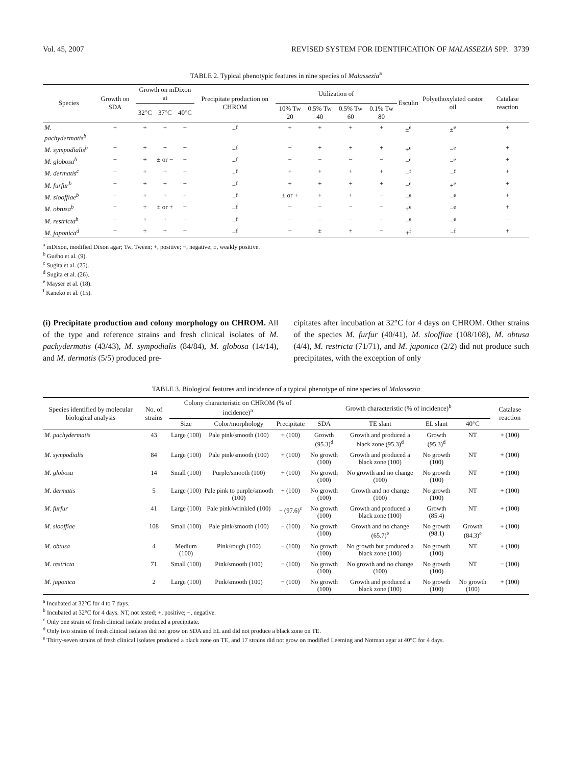Vol. 45, 2007 REVISED SYSTEM FOR IDENTIFICATION OF MALASSEZIA SPP. 3739
TABLE 2. Typical phenotypic features in nine species of Malassezia<sup>a</sup>
| Species | Growth on SDA | Growth on mDixon at | | | Precipitate production on CHROM | Utilization of | | | | Esculin | Polyethoxylated castor oil | Catalase reaction |
| --- | --- | --- | --- | --- | --- | --- | --- | --- | --- | --- | --- | --- |
| | | 32°C | 37°C | 40°C | | 10% Tw 20 | 0.5% Tw 40 | 0.5% Tw 60 | 0.1% Tw 80 | | | |
| M. pachydermatis<sup>b</sup> | + | + | + | + | +<sup>f</sup> | + | + | + | + | ±<sup>e</sup> | ±<sup>e</sup> | + |
| M. sympodialis<sup>b</sup> | − | + | + | + | +<sup>f</sup> | − | + | + | + | +<sup>e</sup> | −<sup>e</sup> | + |
| M. globosa<sup>b</sup> | − | + | ± or − | − | +<sup>f</sup> | − | − | − | − | −<sup>e</sup> | −<sup>e</sup> | + |
| M. dermatis<sup>c</sup> | − | + | + | + | +<sup>f</sup> | + | + | + | + | −<sup>f</sup> | −<sup>f</sup> | + |
| M. furfur<sup>b</sup> | − | + | + | + | −<sup>f</sup> | + | + | + | + | −<sup>e</sup> | +<sup>e</sup> | + |
| M. slooffiae<sup>b</sup> | − | + | + | + | −<sup>f</sup> | ± or + | + | + | − | −<sup>e</sup> | −<sup>e</sup> | + |
| M. obtusa<sup>b</sup> | − | + | ± or + | − | −<sup>f</sup> | − | − | − | − | +<sup>e</sup> | −<sup>e</sup> | + |
| M. restricta<sup>b</sup> | − | + | + | − | −<sup>f</sup> | − | − | − | − | −<sup>e</sup> | −<sup>e</sup> | − |
| M. japonica<sup>d</sup> | − | + | + | − | −<sup>f</sup> | − | ± | + | − | +<sup>f</sup> | −<sup>f</sup> | + |
<sup>a</sup> mDixon, modified Dixon agar; Tw, Tween; +, positive; −, negative; ±, weakly positive.
<sup>b</sup> Guého et al. (9).
<sup>c</sup> Sugita et al. (25).
<sup>d</sup> Sugita et al. (26).
<sup>e</sup> Mayser et al. (18).
<sup>f</sup> Kaneko et al. (15).
(i) Precipitate production and colony morphology on CHROM. All of the type and reference strains and fresh clinical isolates of M. pachydermatis (43/43), M. sympodialis (84/84), M. globosa (14/14), and M. dermatis (5/5) produced pre-
cipitates after incubation at 32°C for 4 days on CHROM. Other strains of the species M. furfur (40/41), M. slooffiae (108/108), M. obtusa (4/4), M. restricta (71/71), and M. japonica (2/2) did not produce such precipitates, with the exception of only
TABLE 3. Biological features and incidence of a typical phenotype of nine species of Malassezia
| Species identified by molecular biological analysis | No. of strains | Colony characteristic on CHROM (% of incidence)<sup>a</sup> | | | Growth characteristic (% of incidence)<sup>b</sup> | | | | Catalase reaction |
| --- | --- | --- | --- | --- | --- | --- | --- | --- | --- |
| | | Size | Color/morphology | Precipitate | SDA | TE slant | EL slant | 40°C | |
| M. pachydermatis | 43 | Large (100) | Pale pink/smooth (100) | + (100) | Growth (95.3)<sup>d</sup> | Growth and produced a black zone (95.3)<sup>d</sup> | Growth (95.3)<sup>d</sup> | NT | + (100) |
| M. sympodialis | 84 | Large (100) | Pale pink/smooth (100) | + (100) | No growth (100) | Growth and produced a black zone (100) | No growth (100) | NT | + (100) |
| M. globosa | 14 | Small (100) | Purple/smooth (100) | + (100) | No growth (100) | No growth and no change (100) | No growth (100) | NT | + (100) |
| M. dermatis | 5 | Large (100) | Pale pink to purple/smooth (100) | + (100) | No growth (100) | Growth and no change (100) | No growth (100) | NT | + (100) |
| M. furfur | 41 | Large (100) | Pale pink/wrinkled (100) | − (97.6)<sup>c</sup> | No growth (100) | Growth and produced a black zone (100) | Growth (85.4) | NT | + (100) |
| M. slooffiae | 108 | Small (100) | Pale pink/smooth (100) | − (100) | No growth (100) | Growth and no change (65.7)<sup>e</sup> | No growth (98.1) | Growth (84.3)<sup>e</sup> | + (100) |
| M. obtusa | 4 | Medium (100) | Pink/rough (100) | − (100) | No growth (100) | No growth but produced a black zone (100) | No growth (100) | NT | + (100) |
| M. restricta | 71 | Small (100) | Pink/smooth (100) | − (100) | No growth (100) | No growth and no change (100) | No growth (100) | NT | − (100) |
| M. japonica | 2 | Large (100) | Pink/smooth (100) | − (100) | No growth (100) | Growth and produced a black zone (100) | No growth (100) | No growth (100) | + (100) |
<sup>a</sup> Incubated at 32°C for 4 to 7 days.
<sup>b</sup> Incubated at 32°C for 4 days. NT, not tested; +, positive; −, negative.
<sup>c</sup> Only one strain of fresh clinical isolate produced a precipitate.
<sup>d</sup> Only two strains of fresh clinical isolates did not grow on SDA and EL and did not produce a black zone on TE.
<sup>e</sup> Thirty-seven strains of fresh clinical isolates produced a black zone on TE, and 17 strains did not grow on modified Leeming and Notman agar at 40°C for 4 days.